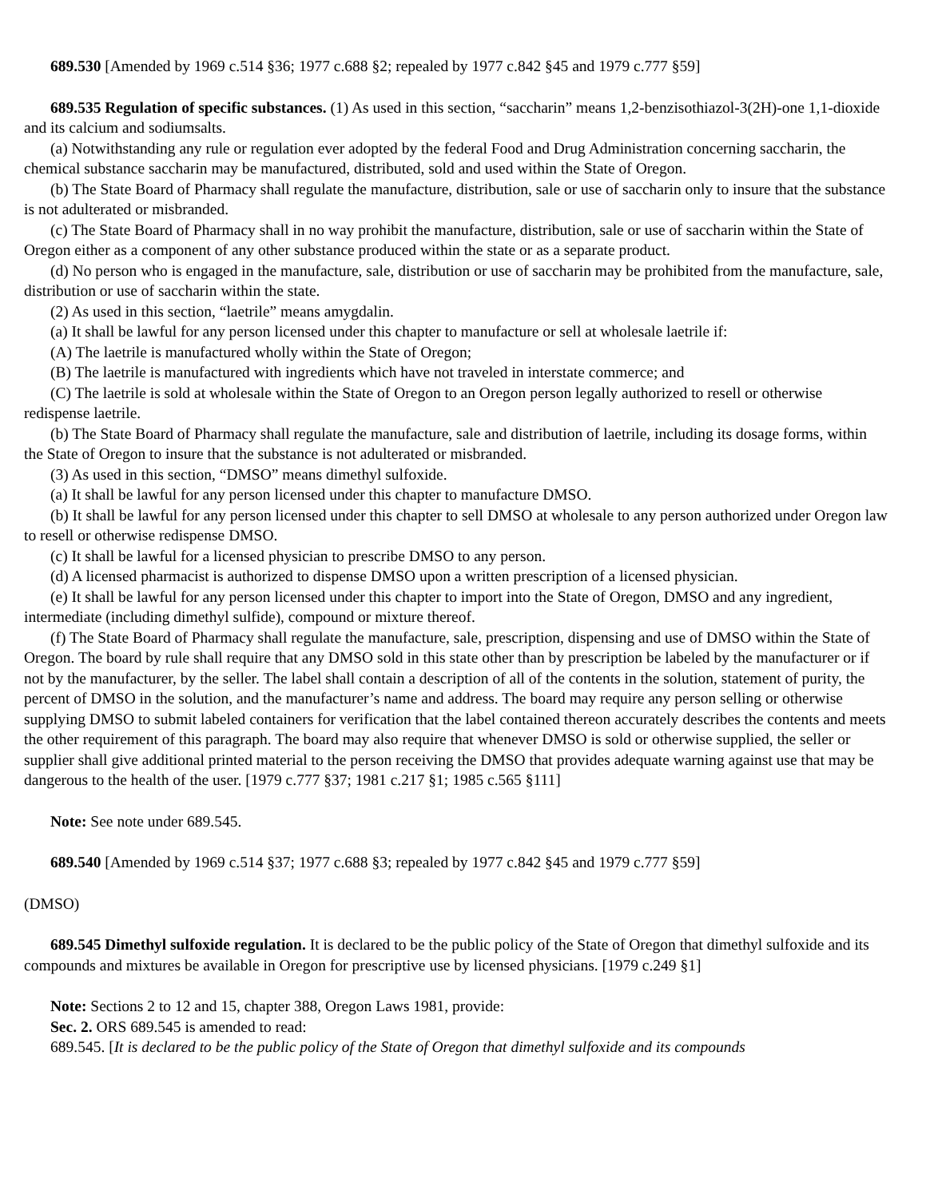689.530 [Amended by 1969 c.514 §36; 1977 c.688 §2; repealed by 1977 c.842 §45 and 1979 c.777 §59]
689.535 Regulation of specific substances. (1) As used in this section, “saccharin” means 1,2-benzisothiazol-3(2H)-one 1,1-dioxide and its calcium and sodiumsalts.
(a) Notwithstanding any rule or regulation ever adopted by the federal Food and Drug Administration concerning saccharin, the chemical substance saccharin may be manufactured, distributed, sold and used within the State of Oregon.
(b) The State Board of Pharmacy shall regulate the manufacture, distribution, sale or use of saccharin only to insure that the substance is not adulterated or misbranded.
(c) The State Board of Pharmacy shall in no way prohibit the manufacture, distribution, sale or use of saccharin within the State of Oregon either as a component of any other substance produced within the state or as a separate product.
(d) No person who is engaged in the manufacture, sale, distribution or use of saccharin may be prohibited from the manufacture, sale, distribution or use of saccharin within the state.
(2) As used in this section, “laetrile” means amygdalin.
(a) It shall be lawful for any person licensed under this chapter to manufacture or sell at wholesale laetrile if:
(A) The laetrile is manufactured wholly within the State of Oregon;
(B) The laetrile is manufactured with ingredients which have not traveled in interstate commerce; and
(C) The laetrile is sold at wholesale within the State of Oregon to an Oregon person legally authorized to resell or otherwise redispense laetrile.
(b) The State Board of Pharmacy shall regulate the manufacture, sale and distribution of laetrile, including its dosage forms, within the State of Oregon to insure that the substance is not adulterated or misbranded.
(3) As used in this section, “DMSO” means dimethyl sulfoxide.
(a) It shall be lawful for any person licensed under this chapter to manufacture DMSO.
(b) It shall be lawful for any person licensed under this chapter to sell DMSO at wholesale to any person authorized under Oregon law to resell or otherwise redispense DMSO.
(c) It shall be lawful for a licensed physician to prescribe DMSO to any person.
(d) A licensed pharmacist is authorized to dispense DMSO upon a written prescription of a licensed physician.
(e) It shall be lawful for any person licensed under this chapter to import into the State of Oregon, DMSO and any ingredient, intermediate (including dimethyl sulfide), compound or mixture thereof.
(f) The State Board of Pharmacy shall regulate the manufacture, sale, prescription, dispensing and use of DMSO within the State of Oregon. The board by rule shall require that any DMSO sold in this state other than by prescription be labeled by the manufacturer or if not by the manufacturer, by the seller. The label shall contain a description of all of the contents in the solution, statement of purity, the percent of DMSO in the solution, and the manufacturer’s name and address. The board may require any person selling or otherwise supplying DMSO to submit labeled containers for verification that the label contained thereon accurately describes the contents and meets the other requirement of this paragraph. The board may also require that whenever DMSO is sold or otherwise supplied, the seller or supplier shall give additional printed material to the person receiving the DMSO that provides adequate warning against use that may be dangerous to the health of the user. [1979 c.777 §37; 1981 c.217 §1; 1985 c.565 §111]
Note: See note under 689.545.
689.540 [Amended by 1969 c.514 §37; 1977 c.688 §3; repealed by 1977 c.842 §45 and 1979 c.777 §59]
(DMSO)
689.545 Dimethyl sulfoxide regulation. It is declared to be the public policy of the State of Oregon that dimethyl sulfoxide and its compounds and mixtures be available in Oregon for prescriptive use by licensed physicians. [1979 c.249 §1]
Note: Sections 2 to 12 and 15, chapter 388, Oregon Laws 1981, provide:
Sec. 2. ORS 689.545 is amended to read:
689.545. [It is declared to be the public policy of the State of Oregon that dimethyl sulfoxide and its compounds